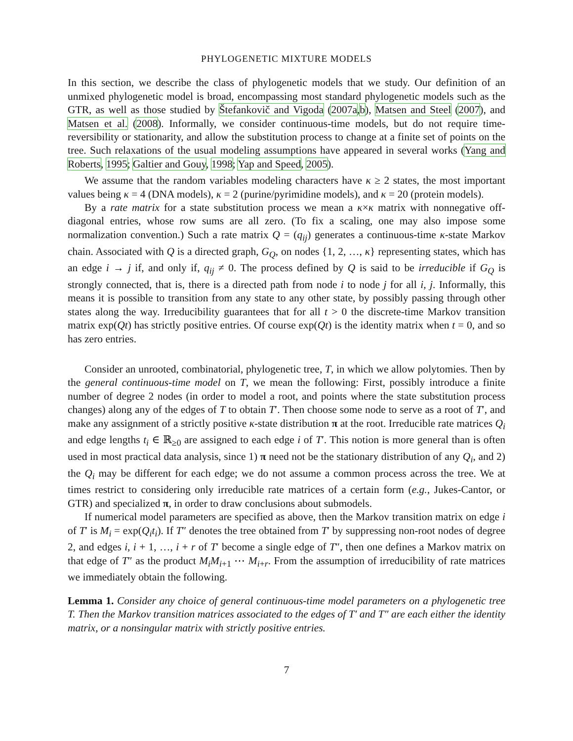PHYLOGENETIC MIXTURE MODELS
In this section, we describe the class of phylogenetic models that we study. Our definition of an unmixed phylogenetic model is broad, encompassing most standard phylogenetic models such as the GTR, as well as those studied by Štefankovič and Vigoda (2007a,b), Matsen and Steel (2007), and Matsen et al. (2008). Informally, we consider continuous-time models, but do not require time-reversibility or stationarity, and allow the substitution process to change at a finite set of points on the tree. Such relaxations of the usual modeling assumptions have appeared in several works (Yang and Roberts, 1995; Galtier and Gouy, 1998; Yap and Speed, 2005).
We assume that the random variables modeling characters have κ ≥ 2 states, the most important values being κ = 4 (DNA models), κ = 2 (purine/pyrimidine models), and κ = 20 (protein models).
By a rate matrix for a state substitution process we mean a κ×κ matrix with nonnegative off-diagonal entries, whose row sums are all zero. (To fix a scaling, one may also impose some normalization convention.) Such a rate matrix Q = (q<sub>ij</sub>) generates a continuous-time κ-state Markov chain. Associated with Q is a directed graph, G<sub>Q</sub>, on nodes {1, 2, …, κ} representing states, which has an edge i → j if, and only if, q<sub>ij</sub> ≠ 0. The process defined by Q is said to be irreducible if G<sub>Q</sub> is strongly connected, that is, there is a directed path from node i to node j for all i, j. Informally, this means it is possible to transition from any state to any other state, by possibly passing through other states along the way. Irreducibility guarantees that for all t > 0 the discrete-time Markov transition matrix exp(Qt) has strictly positive entries. Of course exp(Qt) is the identity matrix when t = 0, and so has zero entries.
Consider an unrooted, combinatorial, phylogenetic tree, T, in which we allow polytomies. Then by the general continuous-time model on T, we mean the following: First, possibly introduce a finite number of degree 2 nodes (in order to model a root, and points where the state substitution process changes) along any of the edges of T to obtain T′. Then choose some node to serve as a root of T′, and make any assignment of a strictly positive κ-state distribution π at the root. Irreducible rate matrices Q<sub>i</sub> and edge lengths t<sub>i</sub> ∈ ℝ<sub>≥0</sub> are assigned to each edge i of T′. This notion is more general than is often used in most practical data analysis, since 1) π need not be the stationary distribution of any Q<sub>i</sub>, and 2) the Q<sub>i</sub> may be different for each edge; we do not assume a common process across the tree. We at times restrict to considering only irreducible rate matrices of a certain form (e.g., Jukes-Cantor, or GTR) and specialized π, in order to draw conclusions about submodels.
If numerical model parameters are specified as above, then the Markov transition matrix on edge i of T′ is M<sub>i</sub> = exp(Q<sub>i</sub>t<sub>i</sub>). If T″ denotes the tree obtained from T′ by suppressing non-root nodes of degree 2, and edges i, i + 1, …, i + r of T′ become a single edge of T″, then one defines a Markov matrix on that edge of T″ as the product M<sub>i</sub>M<sub>i+1</sub> ⋯ M<sub>i+r</sub>. From the assumption of irreducibility of rate matrices we immediately obtain the following.
Lemma 1. Consider any choice of general continuous-time model parameters on a phylogenetic tree T. Then the Markov transition matrices associated to the edges of T′ and T″ are each either the identity matrix, or a nonsingular matrix with strictly positive entries.
7